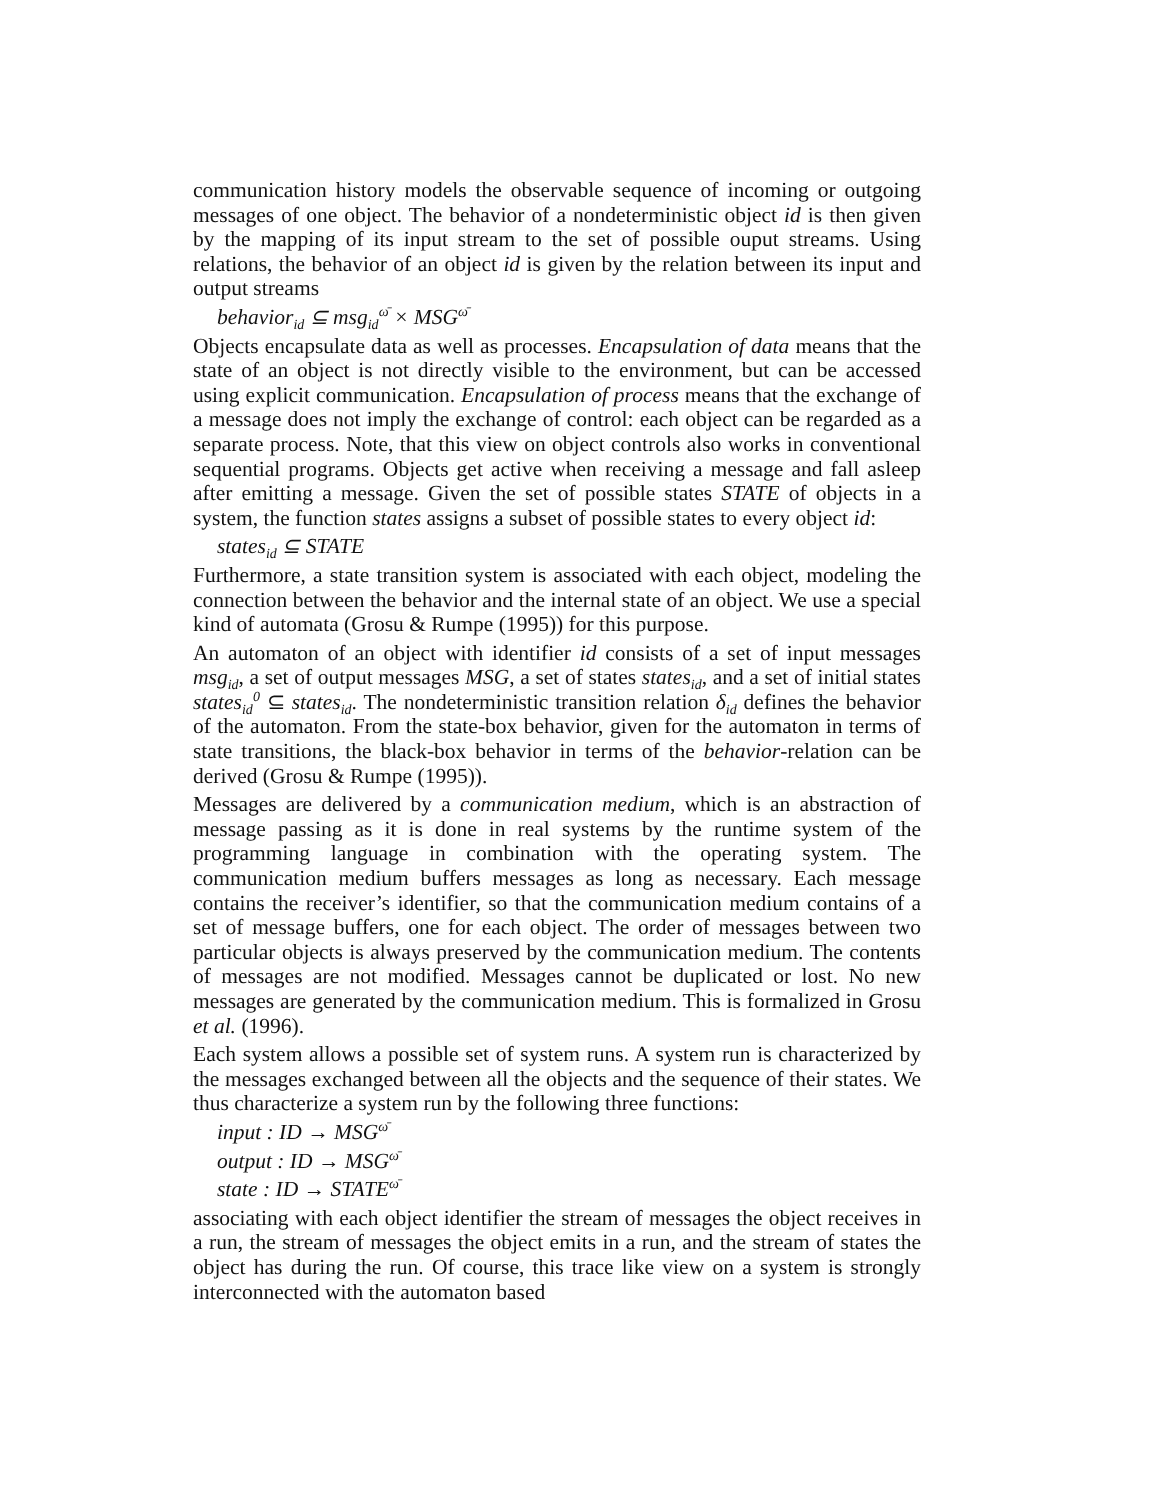communication history models the observable sequence of incoming or outgoing messages of one object. The behavior of a nondeterministic object id is then given by the mapping of its input stream to the set of possible ouput streams. Using relations, the behavior of an object id is given by the relation between its input and output streams
behavior<sub>id</sub> ⊆ msg<sub>id</sub><sup>ω̄</sup> × MSG<sup>ω̄</sup>
Objects encapsulate data as well as processes. Encapsulation of data means that the state of an object is not directly visible to the environment, but can be accessed using explicit communication. Encapsulation of process means that the exchange of a message does not imply the exchange of control: each object can be regarded as a separate process. Note, that this view on object controls also works in conventional sequential programs. Objects get active when receiving a message and fall asleep after emitting a message. Given the set of possible states STATE of objects in a system, the function states assigns a subset of possible states to every object id:
states<sub>id</sub> ⊆ STATE
Furthermore, a state transition system is associated with each object, modeling the connection between the behavior and the internal state of an object. We use a special kind of automata (Grosu & Rumpe (1995)) for this purpose.
An automaton of an object with identifier id consists of a set of input messages msg<sub>id</sub>, a set of output messages MSG, a set of states states<sub>id</sub>, and a set of initial states states<sub>id</sub><sup>0</sup> ⊆ states<sub>id</sub>. The nondeterministic transition relation δ<sub>id</sub> defines the behavior of the automaton. From the state-box behavior, given for the automaton in terms of state transitions, the black-box behavior in terms of the behavior-relation can be derived (Grosu & Rumpe (1995)).
Messages are delivered by a communication medium, which is an abstraction of message passing as it is done in real systems by the runtime system of the programming language in combination with the operating system. The communication medium buffers messages as long as necessary. Each message contains the receiver’s identifier, so that the communication medium contains of a set of message buffers, one for each object. The order of messages between two particular objects is always preserved by the communication medium. The contents of messages are not modified. Messages cannot be duplicated or lost. No new messages are generated by the communication medium. This is formalized in Grosu et al. (1996).
Each system allows a possible set of system runs. A system run is characterized by the messages exchanged between all the objects and the sequence of their states. We thus characterize a system run by the following three functions:
input : ID → MSG<sup>ω̄</sup>
output : ID → MSG<sup>ω̄</sup>
state : ID → STATE<sup>ω̄</sup>
associating with each object identifier the stream of messages the object receives in a run, the stream of messages the object emits in a run, and the stream of states the object has during the run. Of course, this trace like view on a system is strongly interconnected with the automaton based